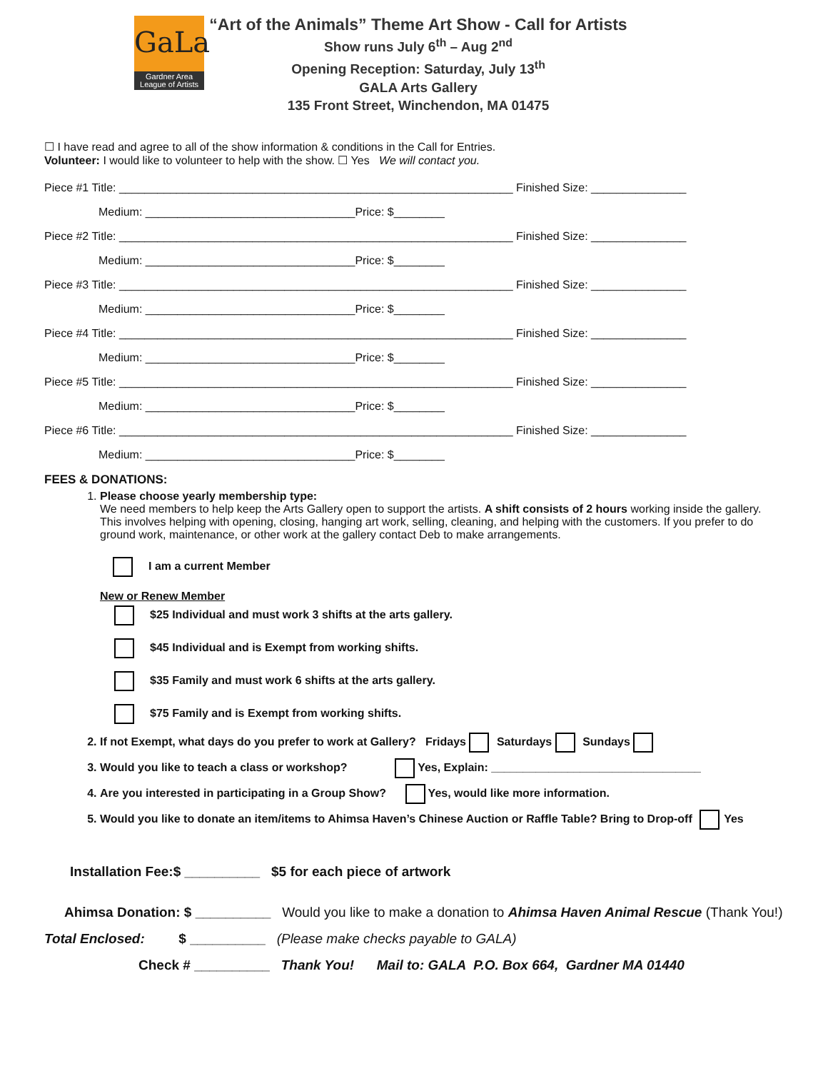GaLa
Gardner Area
League of Artists
“Art of the Animals” Theme Art Show - Call for Artists
Show runs July 6<sup>th</sup> – Aug 2<sup>nd</sup>
Opening Reception: Saturday, July 13<sup>th</sup>
GALA Arts Gallery
135 Front Street, Winchendon, MA 01475
☐ I have read and agree to all of the show information & conditions in the Call for Entries.
Volunteer: I would like to volunteer to help with the show. ☐ Yes We will contact you.
Piece #1 Title: ______________________________________________________________ Finished Size: _______________
Medium: _________________________________Price: $________
Piece #2 Title: ______________________________________________________________ Finished Size: _______________
Medium: _________________________________Price: $________
Piece #3 Title: ______________________________________________________________ Finished Size: _______________
Medium: _________________________________Price: $________
Piece #4 Title: ______________________________________________________________ Finished Size: _______________
Medium: _________________________________Price: $________
Piece #5 Title: ______________________________________________________________ Finished Size: _______________
Medium: _________________________________Price: $________
Piece #6 Title: ______________________________________________________________ Finished Size: _______________
Medium: _________________________________Price: $________
FEES & DONATIONS:
1. Please choose yearly membership type:
We need members to help keep the Arts Gallery open to support the artists. A shift consists of 2 hours working inside the gallery. This involves helping with opening, closing, hanging art work, selling, cleaning, and helping with the customers. If you prefer to do ground work, maintenance, or other work at the gallery contact Deb to make arrangements.
I am a current Member
New or Renew Member
$25 Individual and must work 3 shifts at the arts gallery.
$45 Individual and is Exempt from working shifts.
$35 Family and must work 6 shifts at the arts gallery.
$75 Family and is Exempt from working shifts.
2. If not Exempt, what days do you prefer to work at Gallery? Fridays Saturdays Sundays
3. Would you like to teach a class or workshop? Yes, Explain: _________________________________
4. Are you interested in participating in a Group Show? Yes, would like more information.
5. Would you like to donate an item/items to Ahimsa Haven’s Chinese Auction or Raffle Table? Bring to Drop-off Yes
Installation Fee:$ __________ $5 for each piece of artwork
Ahimsa Donation: $ __________ Would you like to make a donation to Ahimsa Haven Animal Rescue (Thank You!)
Total Enclosed: $ __________ (Please make checks payable to GALA)
Check # __________ Thank You! Mail to: GALA P.O. Box 664, Gardner MA 01440